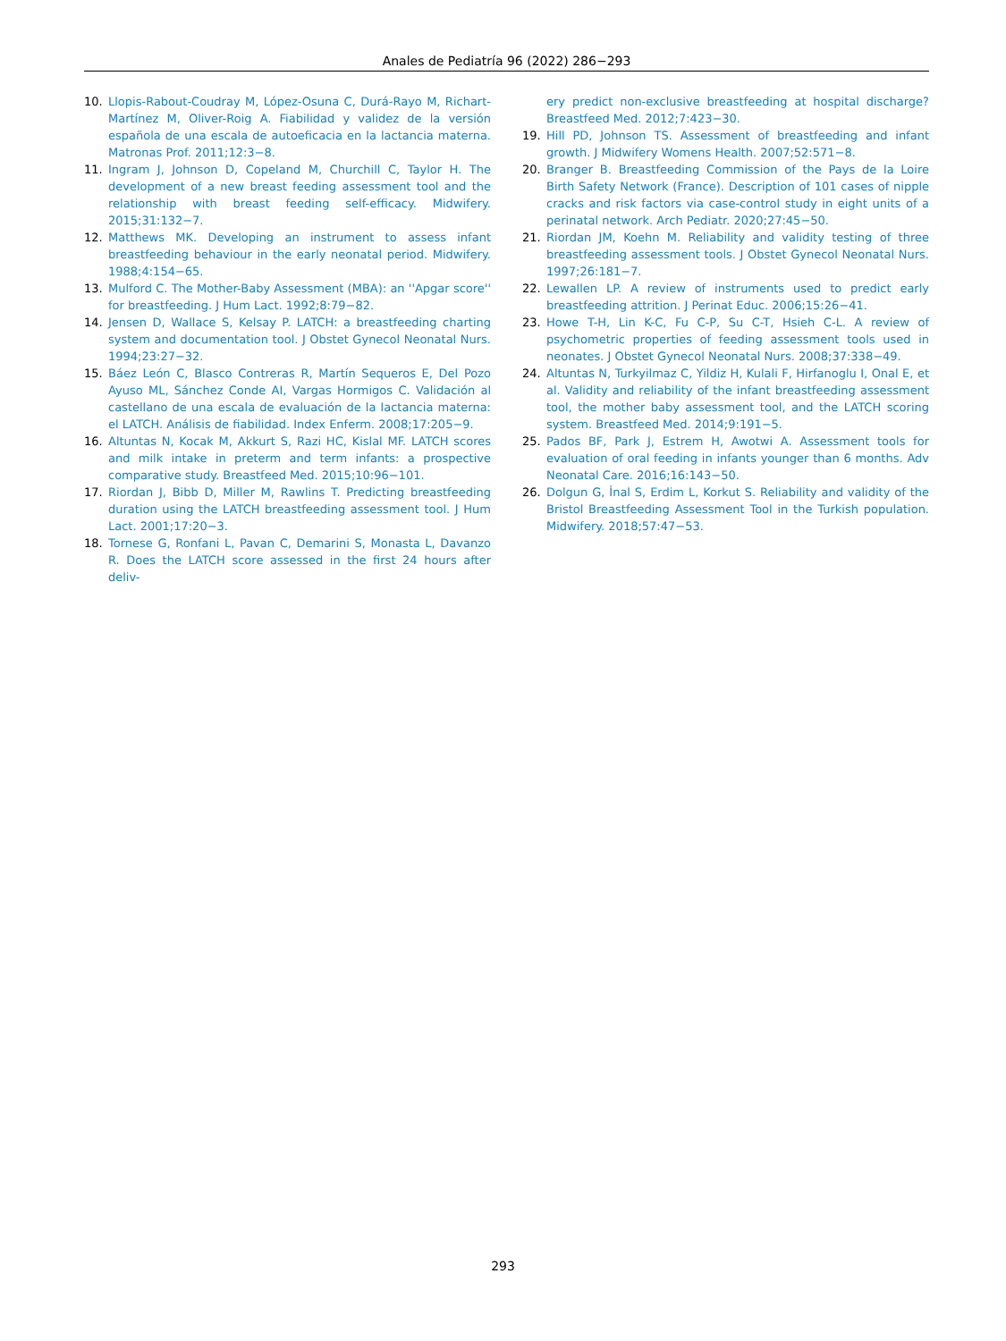Anales de Pediatría 96 (2022) 286−293
10. Llopis-Rabout-Coudray M, López-Osuna C, Durá-Rayo M, Richart-Martínez M, Oliver-Roig A. Fiabilidad y validez de la versión española de una escala de autoeficacia en la lactancia materna. Matronas Prof. 2011;12:3−8.
11. Ingram J, Johnson D, Copeland M, Churchill C, Taylor H. The development of a new breast feeding assessment tool and the relationship with breast feeding self-efficacy. Midwifery. 2015;31:132−7.
12. Matthews MK. Developing an instrument to assess infant breastfeeding behaviour in the early neonatal period. Midwifery. 1988;4:154−65.
13. Mulford C. The Mother-Baby Assessment (MBA): an ''Apgar score'' for breastfeeding. J Hum Lact. 1992;8:79−82.
14. Jensen D, Wallace S, Kelsay P. LATCH: a breastfeeding charting system and documentation tool. J Obstet Gynecol Neonatal Nurs. 1994;23:27−32.
15. Báez León C, Blasco Contreras R, Martín Sequeros E, Del Pozo Ayuso ML, Sánchez Conde AI, Vargas Hormigos C. Validación al castellano de una escala de evaluación de la lactancia materna: el LATCH. Análisis de fiabilidad. Index Enferm. 2008;17:205−9.
16. Altuntas N, Kocak M, Akkurt S, Razi HC, Kislal MF. LATCH scores and milk intake in preterm and term infants: a prospective comparative study. Breastfeed Med. 2015;10:96−101.
17. Riordan J, Bibb D, Miller M, Rawlins T. Predicting breastfeeding duration using the LATCH breastfeeding assessment tool. J Hum Lact. 2001;17:20−3.
18. Tornese G, Ronfani L, Pavan C, Demarini S, Monasta L, Davanzo R. Does the LATCH score assessed in the first 24 hours after deliv-
ery predict non-exclusive breastfeeding at hospital discharge? Breastfeed Med. 2012;7:423−30.
19. Hill PD, Johnson TS. Assessment of breastfeeding and infant growth. J Midwifery Womens Health. 2007;52:571−8.
20. Branger B. Breastfeeding Commission of the Pays de la Loire Birth Safety Network (France). Description of 101 cases of nipple cracks and risk factors via case-control study in eight units of a perinatal network. Arch Pediatr. 2020;27:45−50.
21. Riordan JM, Koehn M. Reliability and validity testing of three breastfeeding assessment tools. J Obstet Gynecol Neonatal Nurs. 1997;26:181−7.
22. Lewallen LP. A review of instruments used to predict early breastfeeding attrition. J Perinat Educ. 2006;15:26−41.
23. Howe T-H, Lin K-C, Fu C-P, Su C-T, Hsieh C-L. A review of psychometric properties of feeding assessment tools used in neonates. J Obstet Gynecol Neonatal Nurs. 2008;37:338−49.
24. Altuntas N, Turkyilmaz C, Yildiz H, Kulali F, Hirfanoglu I, Onal E, et al. Validity and reliability of the infant breastfeeding assessment tool, the mother baby assessment tool, and the LATCH scoring system. Breastfeed Med. 2014;9:191−5.
25. Pados BF, Park J, Estrem H, Awotwi A. Assessment tools for evaluation of oral feeding in infants younger than 6 months. Adv Neonatal Care. 2016;16:143−50.
26. Dolgun G, İnal S, Erdim L, Korkut S. Reliability and validity of the Bristol Breastfeeding Assessment Tool in the Turkish population. Midwifery. 2018;57:47−53.
293